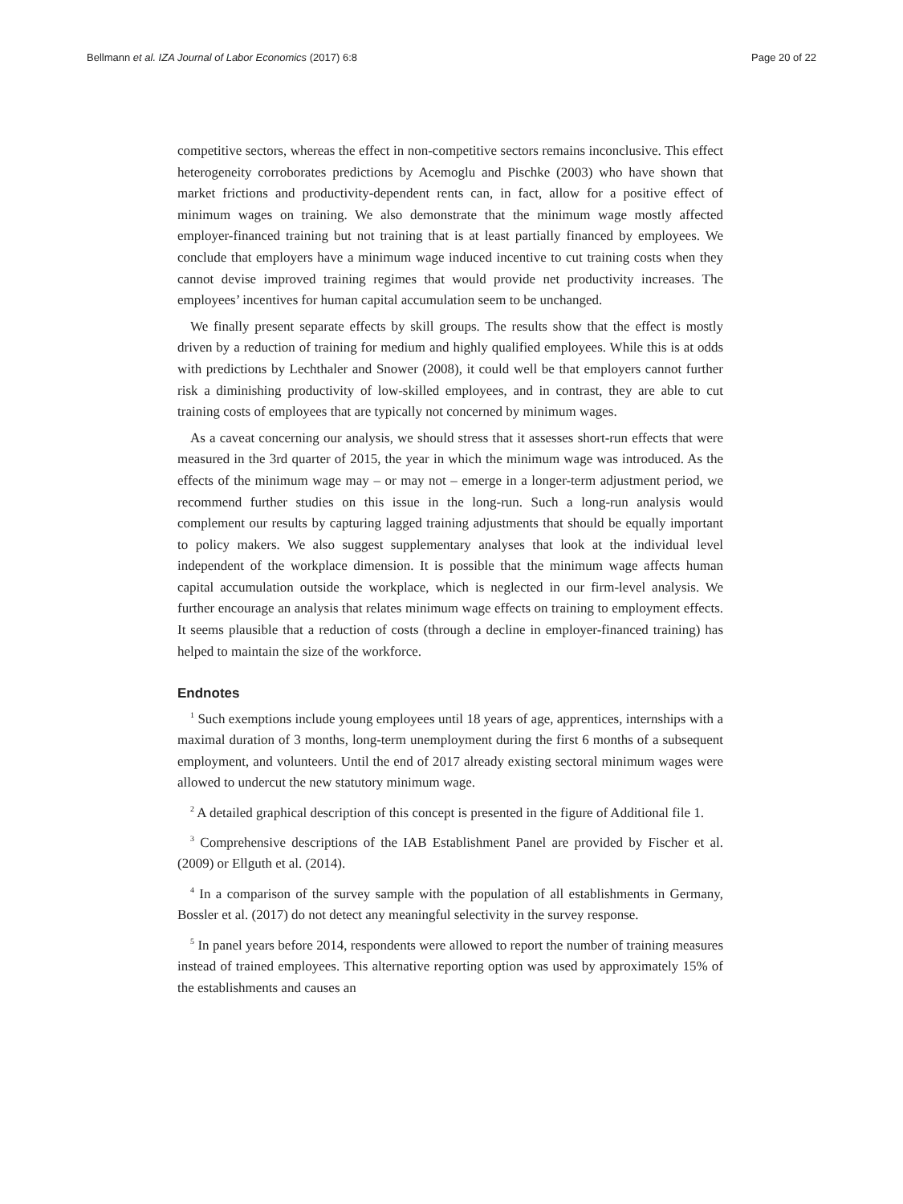Bellmann et al. IZA Journal of Labor Economics (2017) 6:8 Page 20 of 22
competitive sectors, whereas the effect in non-competitive sectors remains inconclusive. This effect heterogeneity corroborates predictions by Acemoglu and Pischke (2003) who have shown that market frictions and productivity-dependent rents can, in fact, allow for a positive effect of minimum wages on training. We also demonstrate that the minimum wage mostly affected employer-financed training but not training that is at least partially financed by employees. We conclude that employers have a minimum wage induced incentive to cut training costs when they cannot devise improved training regimes that would provide net productivity increases. The employees’ incentives for human capital accumulation seem to be unchanged.
We finally present separate effects by skill groups. The results show that the effect is mostly driven by a reduction of training for medium and highly qualified employees. While this is at odds with predictions by Lechthaler and Snower (2008), it could well be that employers cannot further risk a diminishing productivity of low-skilled employees, and in contrast, they are able to cut training costs of employees that are typically not concerned by minimum wages.
As a caveat concerning our analysis, we should stress that it assesses short-run effects that were measured in the 3rd quarter of 2015, the year in which the minimum wage was introduced. As the effects of the minimum wage may – or may not – emerge in a longer-term adjustment period, we recommend further studies on this issue in the long-run. Such a long-run analysis would complement our results by capturing lagged training adjustments that should be equally important to policy makers. We also suggest supplementary analyses that look at the individual level independent of the workplace dimension. It is possible that the minimum wage affects human capital accumulation outside the workplace, which is neglected in our firm-level analysis. We further encourage an analysis that relates minimum wage effects on training to employment effects. It seems plausible that a reduction of costs (through a decline in employer-financed training) has helped to maintain the size of the workforce.
Endnotes
<sup>1</sup> Such exemptions include young employees until 18 years of age, apprentices, internships with a maximal duration of 3 months, long-term unemployment during the first 6 months of a subsequent employment, and volunteers. Until the end of 2017 already existing sectoral minimum wages were allowed to undercut the new statutory minimum wage.
<sup>2</sup> A detailed graphical description of this concept is presented in the figure of Additional file 1.
<sup>3</sup> Comprehensive descriptions of the IAB Establishment Panel are provided by Fischer et al. (2009) or Ellguth et al. (2014).
<sup>4</sup> In a comparison of the survey sample with the population of all establishments in Germany, Bossler et al. (2017) do not detect any meaningful selectivity in the survey response.
<sup>5</sup> In panel years before 2014, respondents were allowed to report the number of training measures instead of trained employees. This alternative reporting option was used by approximately 15% of the establishments and causes an